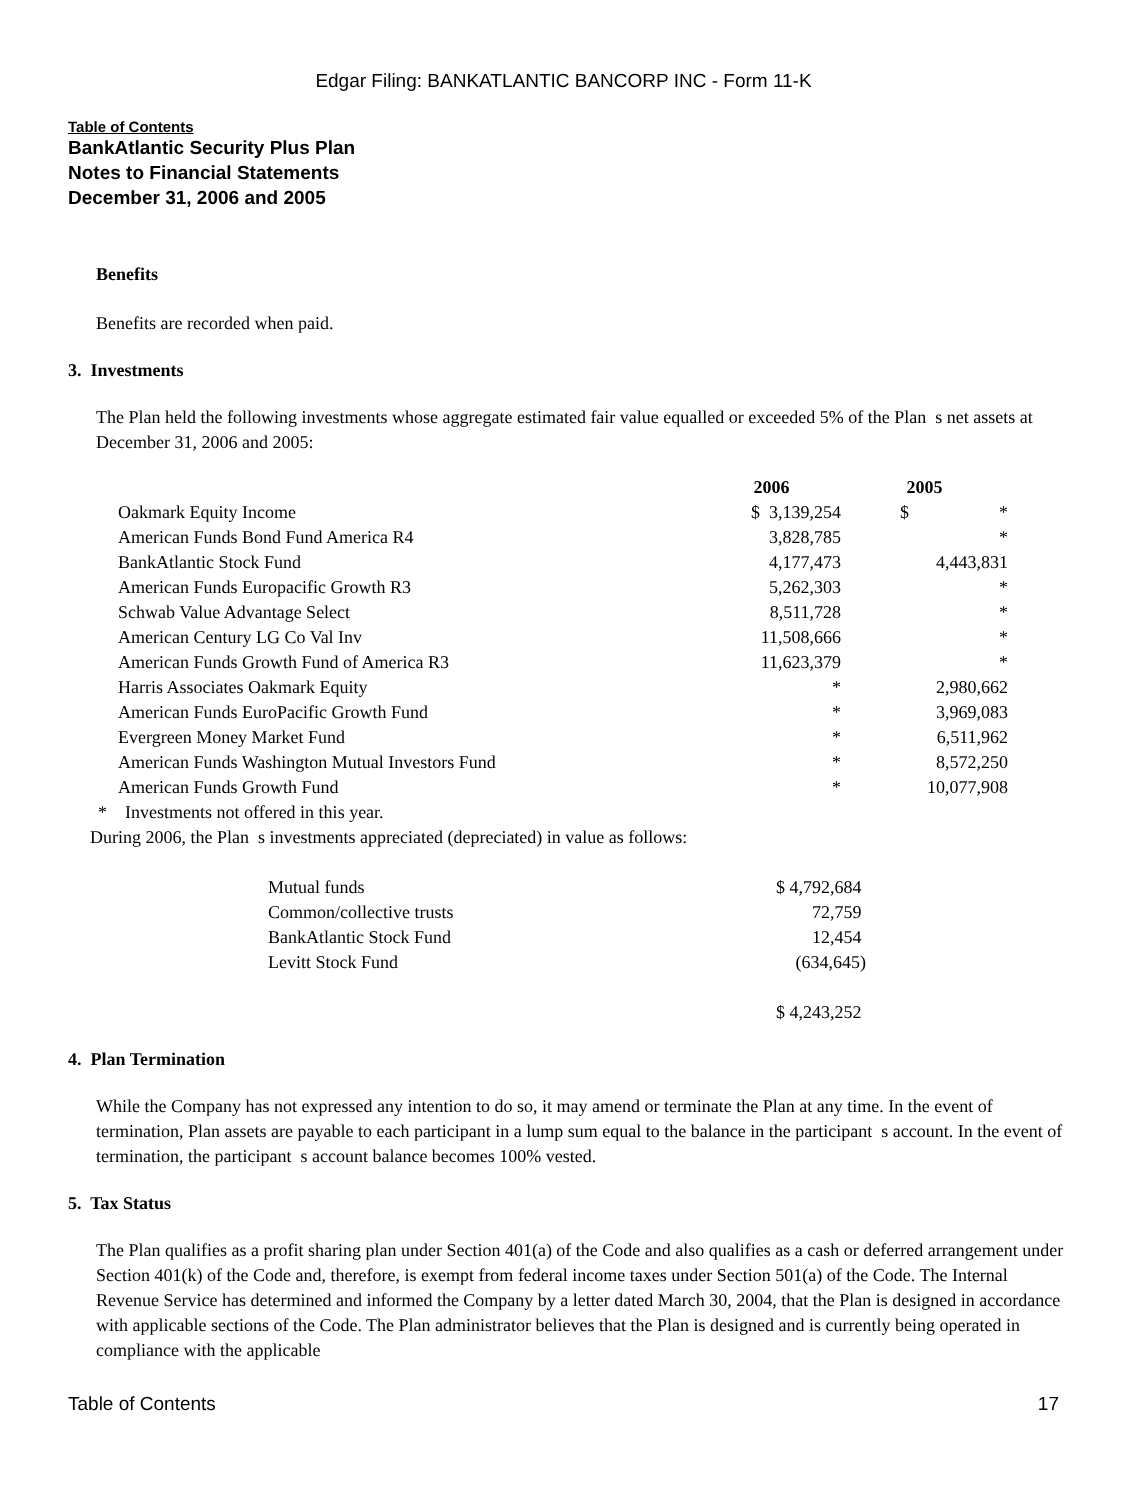Edgar Filing: BANKATLANTIC BANCORP INC - Form 11-K
Table of Contents
BankAtlantic Security Plus Plan
Notes to Financial Statements
December 31, 2006 and 2005
Benefits
Benefits are recorded when paid.
3. Investments
The Plan held the following investments whose aggregate estimated fair value equalled or exceeded 5% of the Plan s net assets at December 31, 2006 and 2005:
| | 2006 | 2005 |
| --- | --- | --- |
| Oakmark Equity Income | $ 3,139,254 | $ * |
| American Funds Bond Fund America R4 | 3,828,785 | * |
| BankAtlantic Stock Fund | 4,177,473 | 4,443,831 |
| American Funds Europacific Growth R3 | 5,262,303 | * |
| Schwab Value Advantage Select | 8,511,728 | * |
| American Century LG Co Val Inv | 11,508,666 | * |
| American Funds Growth Fund of America R3 | 11,623,379 | * |
| Harris Associates Oakmark Equity | * | 2,980,662 |
| American Funds EuroPacific Growth Fund | * | 3,969,083 |
| Evergreen Money Market Fund | * | 6,511,962 |
| American Funds Washington Mutual Investors Fund | * | 8,572,250 |
| American Funds Growth Fund | * | 10,077,908 |
* Investments not offered in this year.
During 2006, the Plan s investments appreciated (depreciated) in value as follows:
| Mutual funds | $ 4,792,684 |
| Common/collective trusts | 72,759 |
| BankAtlantic Stock Fund | 12,454 |
| Levitt Stock Fund | (634,645) |
| | $ 4,243,252 |
4. Plan Termination
While the Company has not expressed any intention to do so, it may amend or terminate the Plan at any time. In the event of termination, Plan assets are payable to each participant in a lump sum equal to the balance in the participant s account. In the event of termination, the participant s account balance becomes 100% vested.
5. Tax Status
The Plan qualifies as a profit sharing plan under Section 401(a) of the Code and also qualifies as a cash or deferred arrangement under Section 401(k) of the Code and, therefore, is exempt from federal income taxes under Section 501(a) of the Code. The Internal Revenue Service has determined and informed the Company by a letter dated March 30, 2004, that the Plan is designed in accordance with applicable sections of the Code. The Plan administrator believes that the Plan is designed and is currently being operated in compliance with the applicable
Table of Contents 17